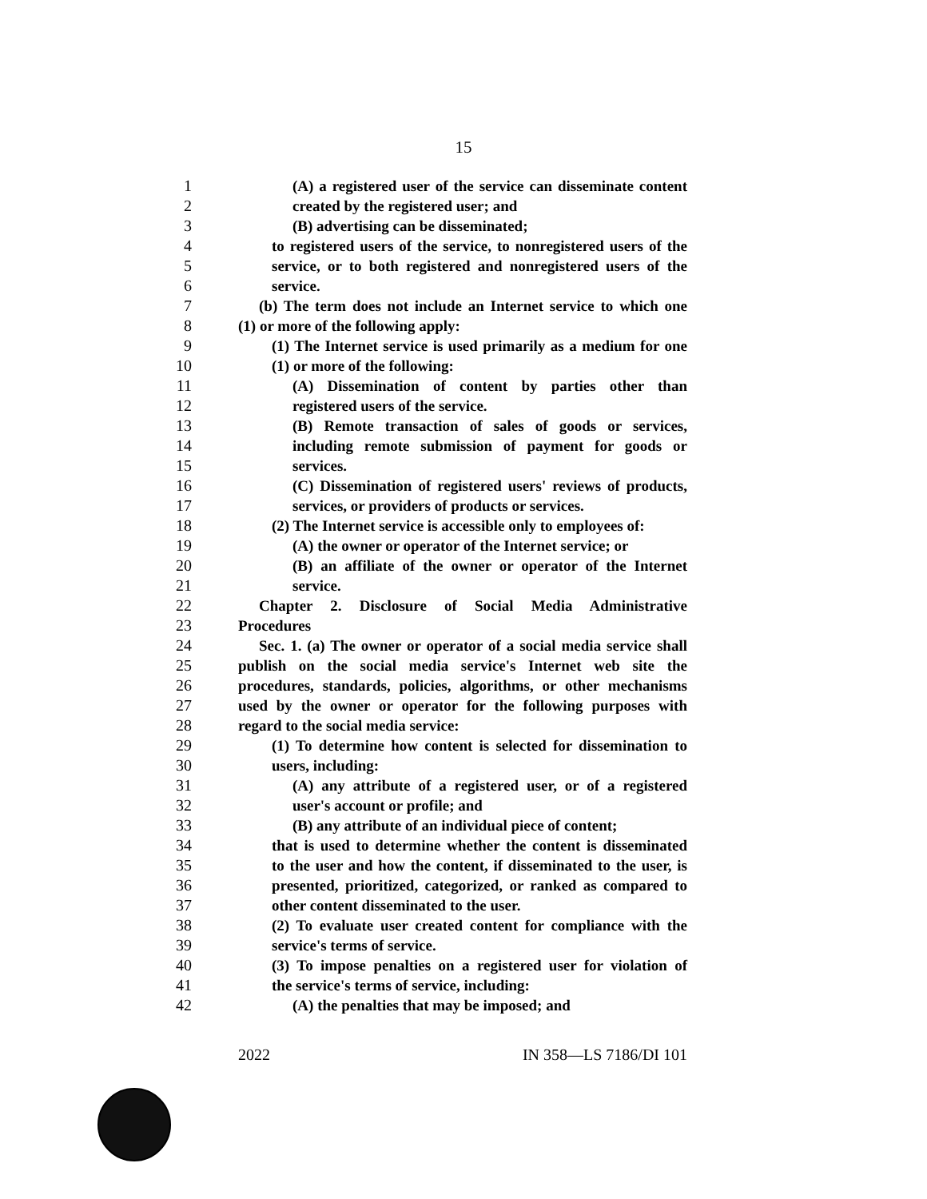15
1 (A) a registered user of the service can disseminate content
2 created by the registered user; and
3 (B) advertising can be disseminated;
4 to registered users of the service, to nonregistered users of the
5 service, or to both registered and nonregistered users of the
6 service.
7 (b) The term does not include an Internet service to which one
8 (1) or more of the following apply:
9 (1) The Internet service is used primarily as a medium for one
10 (1) or more of the following:
11 (A) Dissemination of content by parties other than
12 registered users of the service.
13 (B) Remote transaction of sales of goods or services,
14 including remote submission of payment for goods or
15 services.
16 (C) Dissemination of registered users' reviews of products,
17 services, or providers of products or services.
18 (2) The Internet service is accessible only to employees of:
19 (A) the owner or operator of the Internet service; or
20 (B) an affiliate of the owner or operator of the Internet
21 service.
22 Chapter 2. Disclosure of Social Media Administrative
23 Procedures
24 Sec. 1. (a) The owner or operator of a social media service shall
25 publish on the social media service's Internet web site the
26 procedures, standards, policies, algorithms, or other mechanisms
27 used by the owner or operator for the following purposes with
28 regard to the social media service:
29 (1) To determine how content is selected for dissemination to
30 users, including:
31 (A) any attribute of a registered user, or of a registered
32 user's account or profile; and
33 (B) any attribute of an individual piece of content;
34 that is used to determine whether the content is disseminated
35 to the user and how the content, if disseminated to the user, is
36 presented, prioritized, categorized, or ranked as compared to
37 other content disseminated to the user.
38 (2) To evaluate user created content for compliance with the
39 service's terms of service.
40 (3) To impose penalties on a registered user for violation of
41 the service's terms of service, including:
42 (A) the penalties that may be imposed; and
2022 IN 358—LS 7186/DI 101